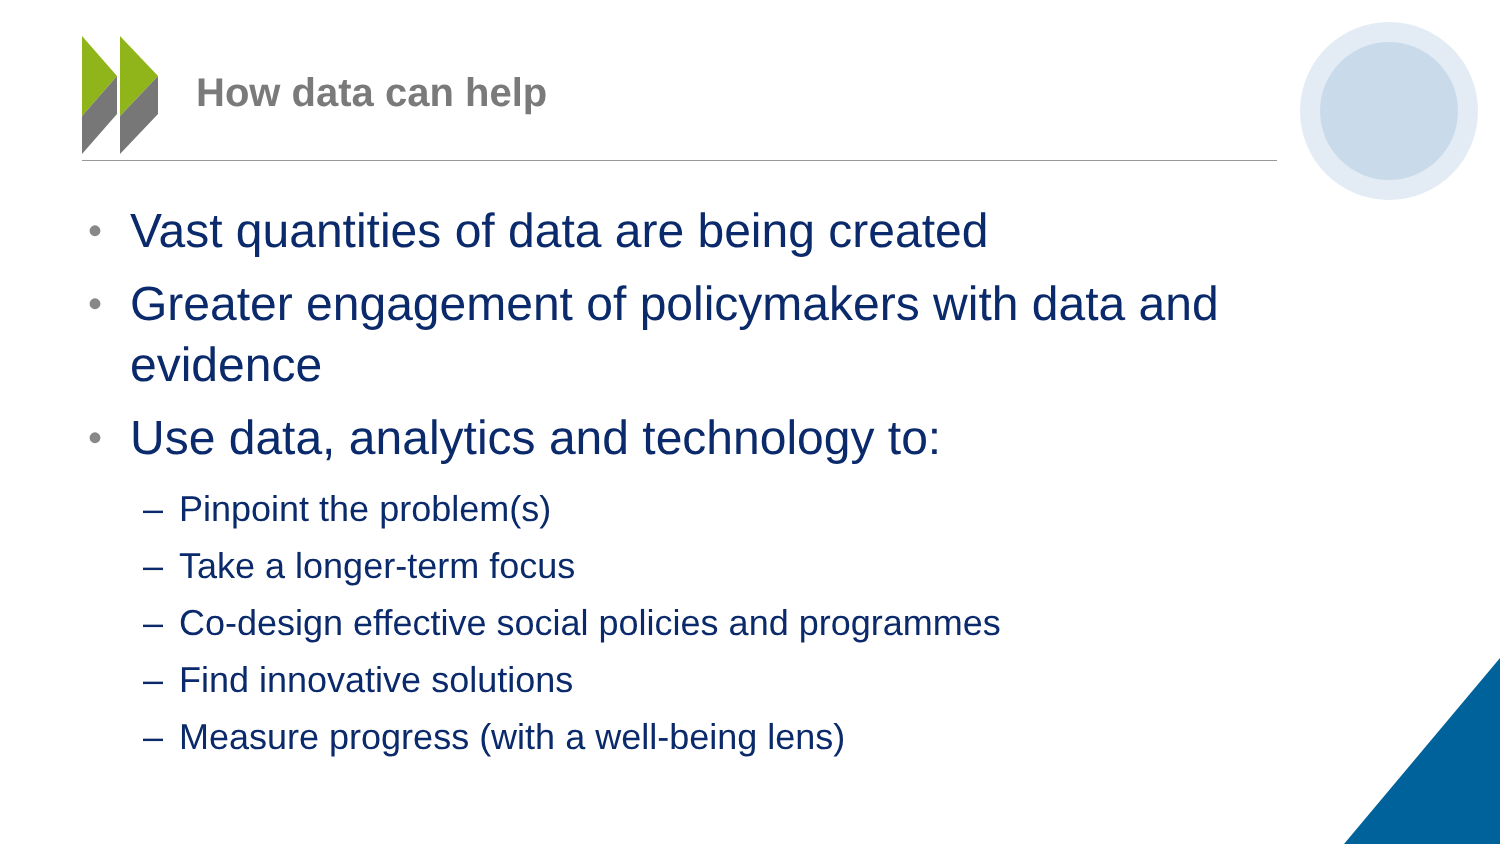How data can help
• Vast quantities of data are being created
• Greater engagement of policymakers with data and evidence
• Use data, analytics and technology to:
– Pinpoint the problem(s)
– Take a longer-term focus
– Co-design effective social policies and programmes
– Find innovative solutions
– Measure progress (with a well-being lens)